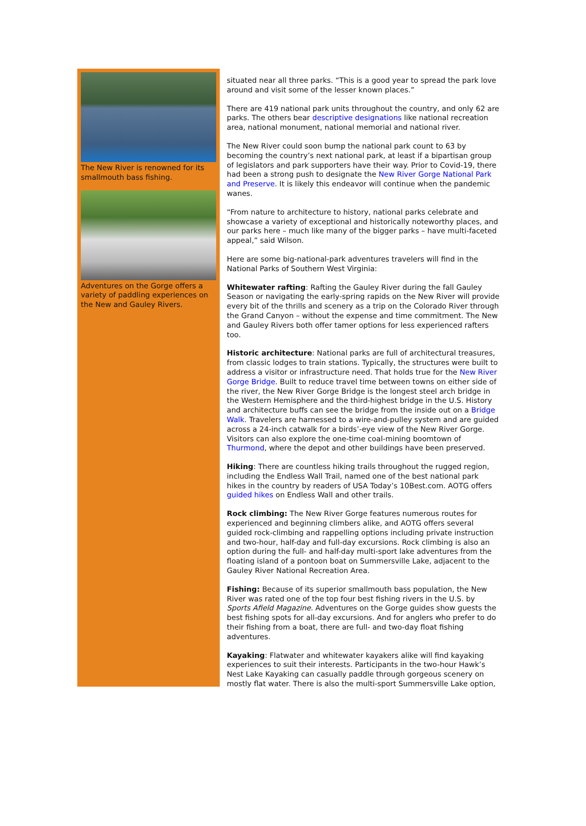The New River is renowned for its smallmouth bass fishing.
Adventures on the Gorge offers a variety of paddling experiences on the New and Gauley Rivers.
situated near all three parks. “This is a good year to spread the park love around and visit some of the lesser known places.”
There are 419 national park units throughout the country, and only 62 are parks. The others bear descriptive designations like national recreation area, national monument, national memorial and national river.
The New River could soon bump the national park count to 63 by becoming the country’s next national park, at least if a bipartisan group of legislators and park supporters have their way. Prior to Covid-19, there had been a strong push to designate the New River Gorge National Park and Preserve. It is likely this endeavor will continue when the pandemic wanes.
“From nature to architecture to history, national parks celebrate and showcase a variety of exceptional and historically noteworthy places, and our parks here – much like many of the bigger parks – have multi-faceted appeal,” said Wilson.
Here are some big-national-park adventures travelers will find in the National Parks of Southern West Virginia:
Whitewater rafting: Rafting the Gauley River during the fall Gauley Season or navigating the early-spring rapids on the New River will provide every bit of the thrills and scenery as a trip on the Colorado River through the Grand Canyon – without the expense and time commitment. The New and Gauley Rivers both offer tamer options for less experienced rafters too.
Historic architecture: National parks are full of architectural treasures, from classic lodges to train stations. Typically, the structures were built to address a visitor or infrastructure need. That holds true for the New River Gorge Bridge. Built to reduce travel time between towns on either side of the river, the New River Gorge Bridge is the longest steel arch bridge in the Western Hemisphere and the third-highest bridge in the U.S. History and architecture buffs can see the bridge from the inside out on a Bridge Walk. Travelers are harnessed to a wire-and-pulley system and are guided across a 24-inch catwalk for a birds’-eye view of the New River Gorge. Visitors can also explore the one-time coal-mining boomtown of Thurmond, where the depot and other buildings have been preserved.
Hiking: There are countless hiking trails throughout the rugged region, including the Endless Wall Trail, named one of the best national park hikes in the country by readers of USA Today’s 10Best.com. AOTG offers guided hikes on Endless Wall and other trails.
Rock climbing: The New River Gorge features numerous routes for experienced and beginning climbers alike, and AOTG offers several guided rock-climbing and rappelling options including private instruction and two-hour, half-day and full-day excursions. Rock climbing is also an option during the full- and half-day multi-sport lake adventures from the floating island of a pontoon boat on Summersville Lake, adjacent to the Gauley River National Recreation Area.
Fishing: Because of its superior smallmouth bass population, the New River was rated one of the top four best fishing rivers in the U.S. by Sports Afield Magazine. Adventures on the Gorge guides show guests the best fishing spots for all-day excursions. And for anglers who prefer to do their fishing from a boat, there are full- and two-day float fishing adventures.
Kayaking: Flatwater and whitewater kayakers alike will find kayaking experiences to suit their interests. Participants in the two-hour Hawk’s Nest Lake Kayaking can casually paddle through gorgeous scenery on mostly flat water. There is also the multi-sport Summersville Lake option,